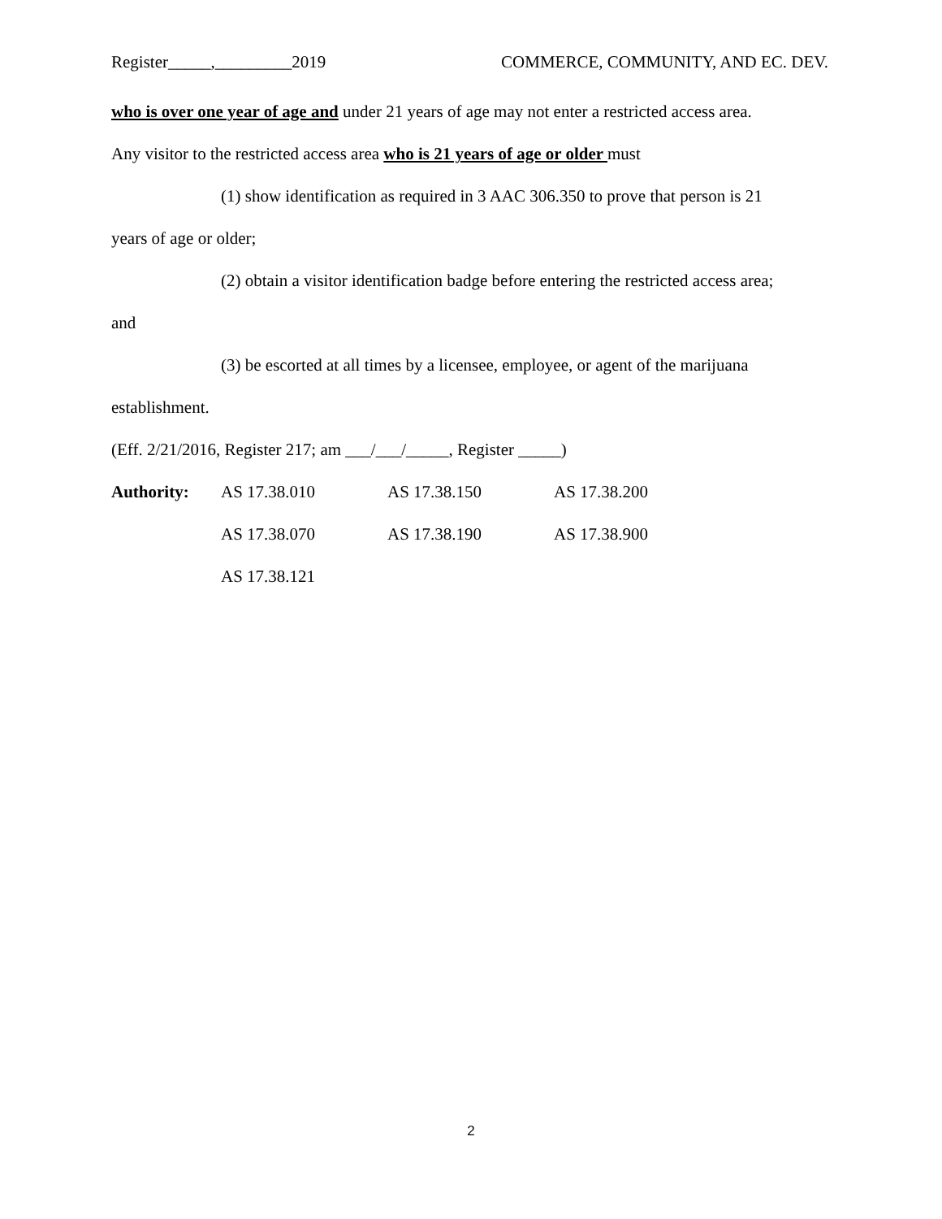Register_____,_________2019 COMMERCE, COMMUNITY, AND EC. DEV.
who is over one year of age and under 21 years of age may not enter a restricted access area.
Any visitor to the restricted access area who is 21 years of age or older must
(1) show identification as required in 3 AAC 306.350 to prove that person is 21
years of age or older;
(2) obtain a visitor identification badge before entering the restricted access area;
and
(3) be escorted at all times by a licensee, employee, or agent of the marijuana
establishment.
(Eff. 2/21/2016, Register 217; am ___/___/_____, Register _____)
| Authority: | AS 17.38.010 | AS 17.38.150 | AS 17.38.200 |
| | AS 17.38.070 | AS 17.38.190 | AS 17.38.900 |
| | AS 17.38.121 | | |
2